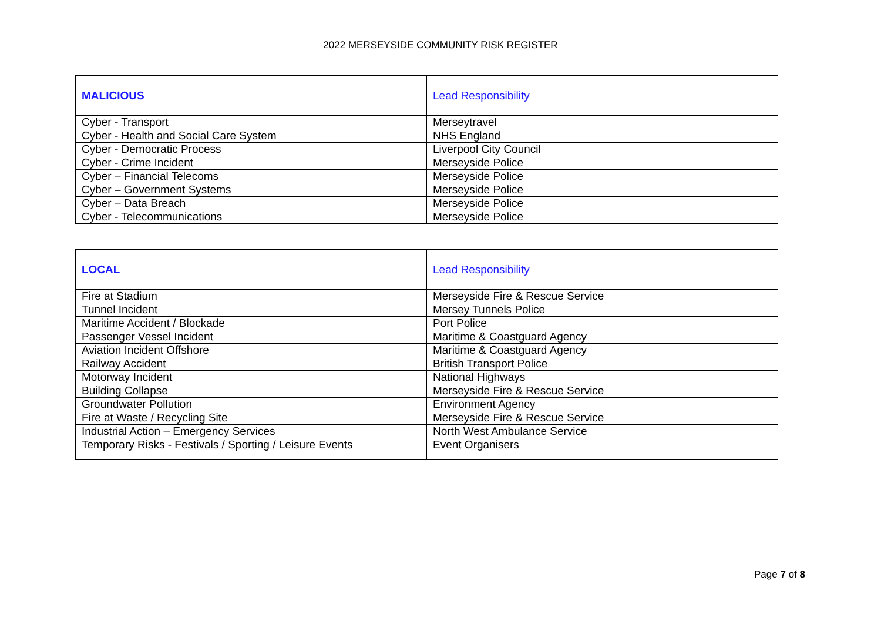2022 MERSEYSIDE COMMUNITY RISK REGISTER
| MALICIOUS | Lead Responsibility |
| --- | --- |
| Cyber - Transport | Merseytravel |
| Cyber - Health and Social Care System | NHS England |
| Cyber - Democratic Process | Liverpool City Council |
| Cyber - Crime Incident | Merseyside Police |
| Cyber – Financial Telecoms | Merseyside Police |
| Cyber – Government Systems | Merseyside Police |
| Cyber – Data Breach | Merseyside Police |
| Cyber - Telecommunications | Merseyside Police |
| LOCAL | Lead Responsibility |
| --- | --- |
| Fire at Stadium | Merseyside Fire & Rescue Service |
| Tunnel Incident | Mersey Tunnels Police |
| Maritime Accident / Blockade | Port Police |
| Passenger Vessel Incident | Maritime & Coastguard Agency |
| Aviation Incident Offshore | Maritime & Coastguard Agency |
| Railway Accident | British Transport Police |
| Motorway Incident | National Highways |
| Building Collapse | Merseyside Fire & Rescue Service |
| Groundwater Pollution | Environment Agency |
| Fire at Waste / Recycling Site | Merseyside Fire & Rescue Service |
| Industrial Action – Emergency Services | North West Ambulance Service |
| Temporary Risks - Festivals / Sporting / Leisure Events | Event Organisers |
Page 7 of 8